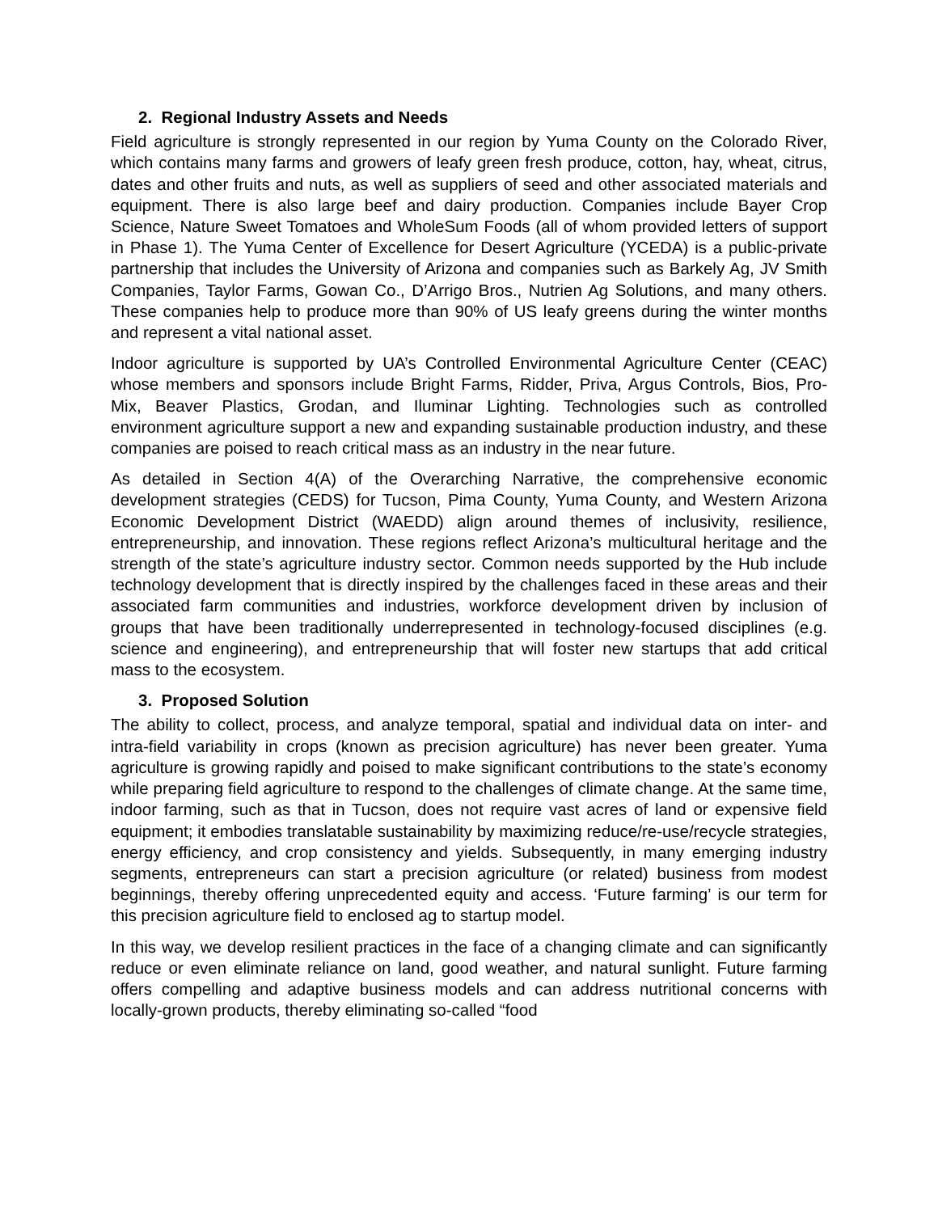2. Regional Industry Assets and Needs
Field agriculture is strongly represented in our region by Yuma County on the Colorado River, which contains many farms and growers of leafy green fresh produce, cotton, hay, wheat, citrus, dates and other fruits and nuts, as well as suppliers of seed and other associated materials and equipment. There is also large beef and dairy production. Companies include Bayer Crop Science, Nature Sweet Tomatoes and WholeSum Foods (all of whom provided letters of support in Phase 1). The Yuma Center of Excellence for Desert Agriculture (YCEDA) is a public-private partnership that includes the University of Arizona and companies such as Barkely Ag, JV Smith Companies, Taylor Farms, Gowan Co., D’Arrigo Bros., Nutrien Ag Solutions, and many others. These companies help to produce more than 90% of US leafy greens during the winter months and represent a vital national asset.
Indoor agriculture is supported by UA’s Controlled Environmental Agriculture Center (CEAC) whose members and sponsors include Bright Farms, Ridder, Priva, Argus Controls, Bios, Pro-Mix, Beaver Plastics, Grodan, and Iluminar Lighting. Technologies such as controlled environment agriculture support a new and expanding sustainable production industry, and these companies are poised to reach critical mass as an industry in the near future.
As detailed in Section 4(A) of the Overarching Narrative, the comprehensive economic development strategies (CEDS) for Tucson, Pima County, Yuma County, and Western Arizona Economic Development District (WAEDD) align around themes of inclusivity, resilience, entrepreneurship, and innovation. These regions reflect Arizona’s multicultural heritage and the strength of the state’s agriculture industry sector. Common needs supported by the Hub include technology development that is directly inspired by the challenges faced in these areas and their associated farm communities and industries, workforce development driven by inclusion of groups that have been traditionally underrepresented in technology-focused disciplines (e.g. science and engineering), and entrepreneurship that will foster new startups that add critical mass to the ecosystem.
3. Proposed Solution
The ability to collect, process, and analyze temporal, spatial and individual data on inter- and intra-field variability in crops (known as precision agriculture) has never been greater. Yuma agriculture is growing rapidly and poised to make significant contributions to the state’s economy while preparing field agriculture to respond to the challenges of climate change. At the same time, indoor farming, such as that in Tucson, does not require vast acres of land or expensive field equipment; it embodies translatable sustainability by maximizing reduce/re-use/recycle strategies, energy efficiency, and crop consistency and yields. Subsequently, in many emerging industry segments, entrepreneurs can start a precision agriculture (or related) business from modest beginnings, thereby offering unprecedented equity and access. ‘Future farming’ is our term for this precision agriculture field to enclosed ag to startup model.
In this way, we develop resilient practices in the face of a changing climate and can significantly reduce or even eliminate reliance on land, good weather, and natural sunlight. Future farming offers compelling and adaptive business models and can address nutritional concerns with locally-grown products, thereby eliminating so-called “food